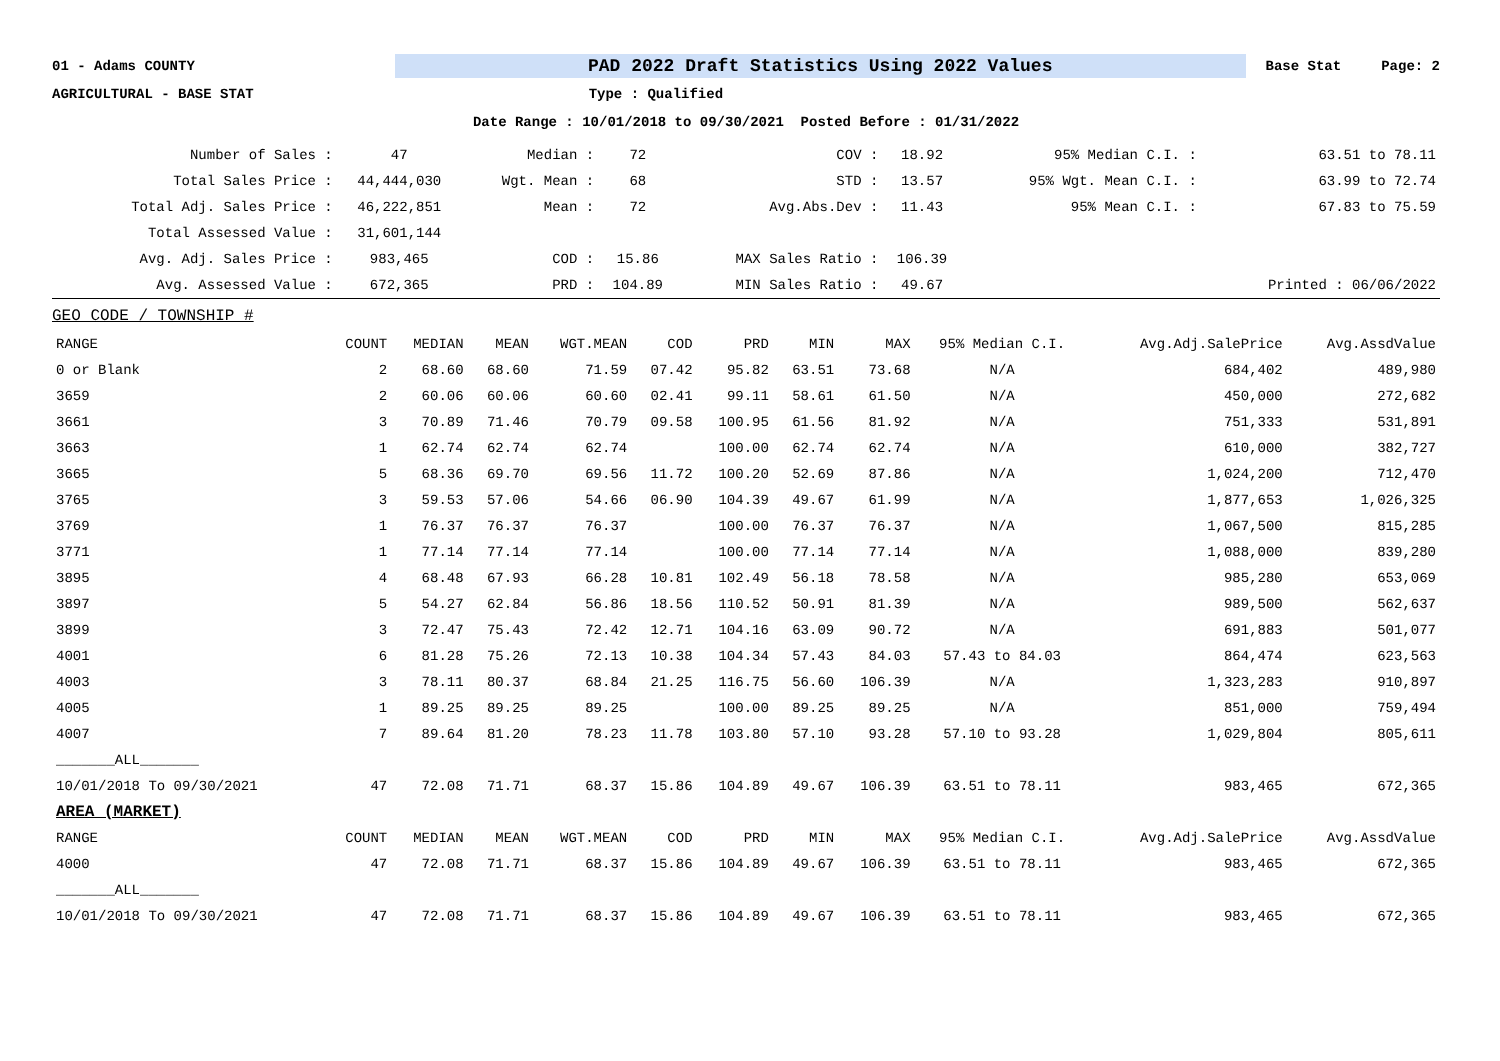01 - Adams COUNTY PAD 2022 Draft Statistics Using 2022 Values Base Stat Page: 2
AGRICULTURAL - BASE STAT Type : Qualified
Date Range : 10/01/2018 to 09/30/2021 Posted Before : 01/31/2022
| Number of Sales : | 47 | Median : | 72 | COV : | 18.92 | 95% Median C.I. : | 63.51 to 78.11 |
| Total Sales Price : | 44,444,030 | Wgt. Mean : | 68 | STD : | 13.57 | 95% Wgt. Mean C.I. : | 63.99 to 72.74 |
| Total Adj. Sales Price : | 46,222,851 | Mean : | 72 | Avg.Abs.Dev : | 11.43 | 95% Mean C.I. : | 67.83 to 75.59 |
| Total Assessed Value : | 31,601,144 | | | | | | |
| Avg. Adj. Sales Price : | 983,465 | COD : | 15.86 | MAX Sales Ratio : | 106.39 | | |
| Avg. Assessed Value : | 672,365 | PRD : | 104.89 | MIN Sales Ratio : | 49.67 | | Printed : 06/06/2022 |
GEO CODE / TOWNSHIP #
| RANGE | COUNT | MEDIAN | MEAN | WGT.MEAN | COD | PRD | MIN | MAX | 95% Median C.I. | Avg.Adj.SalePrice | Avg.AssdValue |
| --- | --- | --- | --- | --- | --- | --- | --- | --- | --- | --- | --- |
| 0 or Blank | 2 | 68.60 | 68.60 | 71.59 | 07.42 | 95.82 | 63.51 | 73.68 | N/A | 684,402 | 489,980 |
| 3659 | 2 | 60.06 | 60.06 | 60.60 | 02.41 | 99.11 | 58.61 | 61.50 | N/A | 450,000 | 272,682 |
| 3661 | 3 | 70.89 | 71.46 | 70.79 | 09.58 | 100.95 | 61.56 | 81.92 | N/A | 751,333 | 531,891 |
| 3663 | 1 | 62.74 | 62.74 | 62.74 | | 100.00 | 62.74 | 62.74 | N/A | 610,000 | 382,727 |
| 3665 | 5 | 68.36 | 69.70 | 69.56 | 11.72 | 100.20 | 52.69 | 87.86 | N/A | 1,024,200 | 712,470 |
| 3765 | 3 | 59.53 | 57.06 | 54.66 | 06.90 | 104.39 | 49.67 | 61.99 | N/A | 1,877,653 | 1,026,325 |
| 3769 | 1 | 76.37 | 76.37 | 76.37 | | 100.00 | 76.37 | 76.37 | N/A | 1,067,500 | 815,285 |
| 3771 | 1 | 77.14 | 77.14 | 77.14 | | 100.00 | 77.14 | 77.14 | N/A | 1,088,000 | 839,280 |
| 3895 | 4 | 68.48 | 67.93 | 66.28 | 10.81 | 102.49 | 56.18 | 78.58 | N/A | 985,280 | 653,069 |
| 3897 | 5 | 54.27 | 62.84 | 56.86 | 18.56 | 110.52 | 50.91 | 81.39 | N/A | 989,500 | 562,637 |
| 3899 | 3 | 72.47 | 75.43 | 72.42 | 12.71 | 104.16 | 63.09 | 90.72 | N/A | 691,883 | 501,077 |
| 4001 | 6 | 81.28 | 75.26 | 72.13 | 10.38 | 104.34 | 57.43 | 84.03 | 57.43 to 84.03 | 864,474 | 623,563 |
| 4003 | 3 | 78.11 | 80.37 | 68.84 | 21.25 | 116.75 | 56.60 | 106.39 | N/A | 1,323,283 | 910,897 |
| 4005 | 1 | 89.25 | 89.25 | 89.25 | | 100.00 | 89.25 | 89.25 | N/A | 851,000 | 759,494 |
| 4007 | 7 | 89.64 | 81.20 | 78.23 | 11.78 | 103.80 | 57.10 | 93.28 | 57.10 to 93.28 | 1,029,804 | 805,611 |
| _______ALL_______ | | | | | | | | | | | |
| 10/01/2018 To 09/30/2021 | 47 | 72.08 | 71.71 | 68.37 | 15.86 | 104.89 | 49.67 | 106.39 | 63.51 to 78.11 | 983,465 | 672,365 |
| AREA (MARKET) | | | | | | | | | | | |
| RANGE | COUNT | MEDIAN | MEAN | WGT.MEAN | COD | PRD | MIN | MAX | 95% Median C.I. | Avg.Adj.SalePrice | Avg.AssdValue |
| 4000 | 47 | 72.08 | 71.71 | 68.37 | 15.86 | 104.89 | 49.67 | 106.39 | 63.51 to 78.11 | 983,465 | 672,365 |
| _______ALL_______ | | | | | | | | | | | |
| 10/01/2018 To 09/30/2021 | 47 | 72.08 | 71.71 | 68.37 | 15.86 | 104.89 | 49.67 | 106.39 | 63.51 to 78.11 | 983,465 | 672,365 |